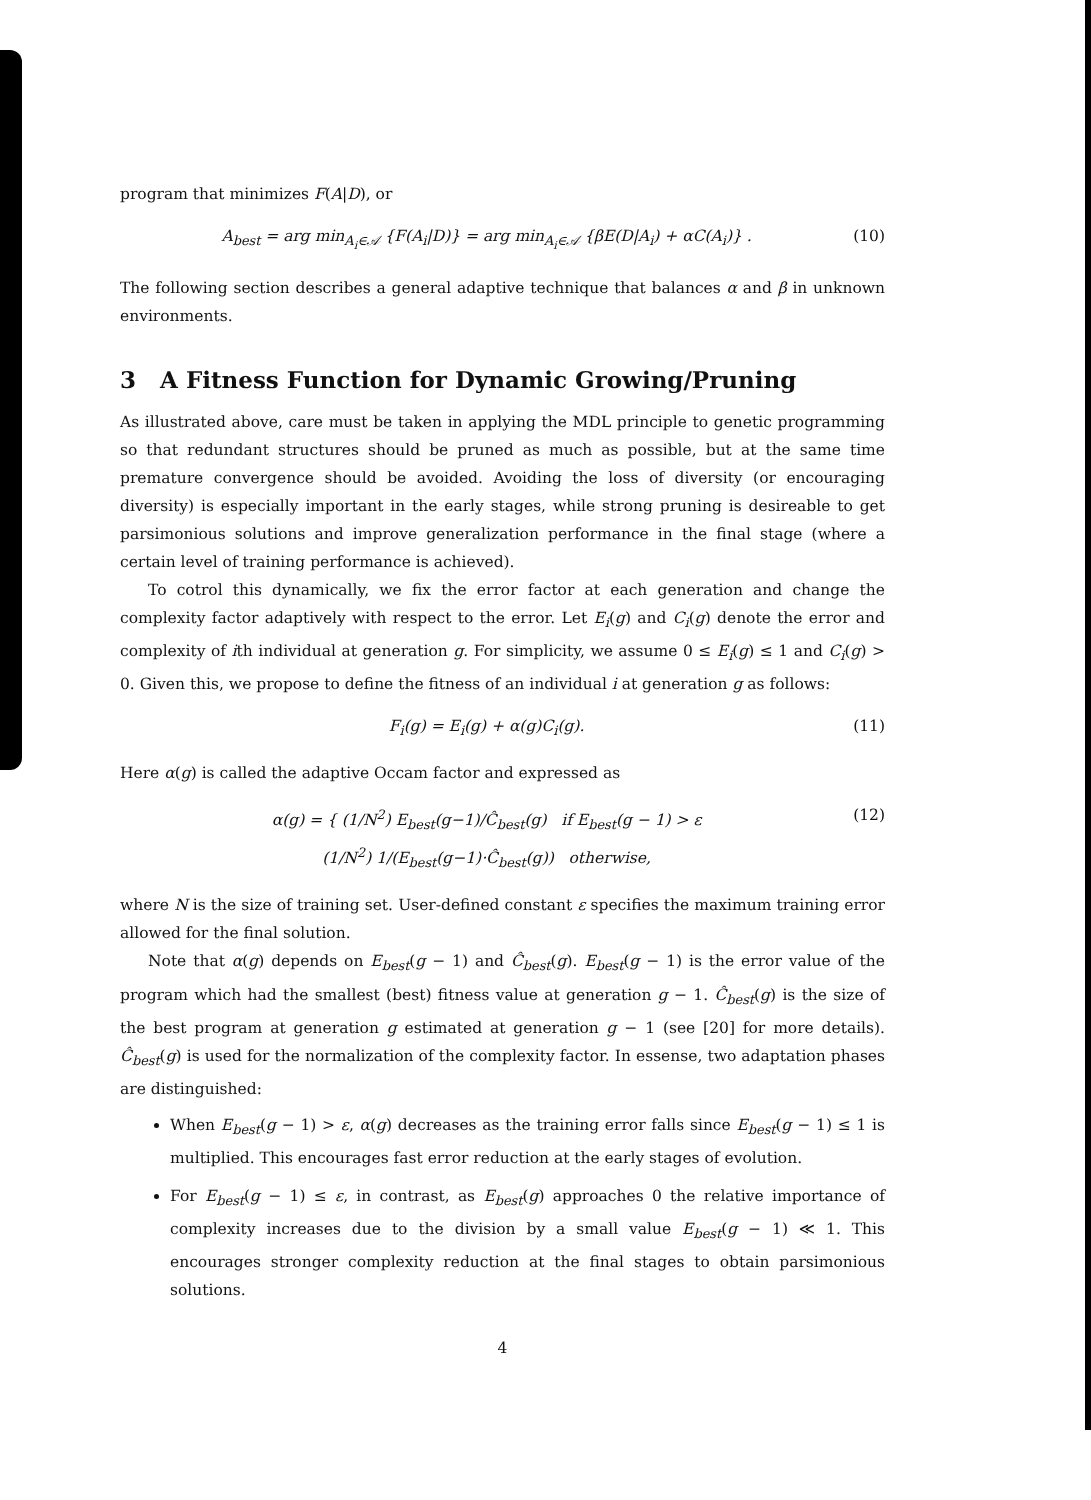program that minimizes F(A|D), or
A<sub>best</sub> = arg min<sub>A<sub>i</sub>∈𝒜</sub> {F(A<sub>i</sub>|D)} = arg min<sub>A<sub>i</sub>∈𝒜</sub> {βE(D|A<sub>i</sub>) + αC(A<sub>i</sub>)} . (10)
The following section describes a general adaptive technique that balances α and β in unknown environments.
3 A Fitness Function for Dynamic Growing/Pruning
As illustrated above, care must be taken in applying the MDL principle to genetic programming so that redundant structures should be pruned as much as possible, but at the same time premature convergence should be avoided. Avoiding the loss of diversity (or encouraging diversity) is especially important in the early stages, while strong pruning is desireable to get parsimonious solutions and improve generalization performance in the final stage (where a certain level of training performance is achieved).
To cotrol this dynamically, we fix the error factor at each generation and change the complexity factor adaptively with respect to the error. Let E<sub>i</sub>(g) and C<sub>i</sub>(g) denote the error and complexity of ith individual at generation g. For simplicity, we assume 0 ≤ E<sub>i</sub>(g) ≤ 1 and C<sub>i</sub>(g) > 0. Given this, we propose to define the fitness of an individual i at generation g as follows:
F<sub>i</sub>(g) = E<sub>i</sub>(g) + α(g)C<sub>i</sub>(g). (11)
Here α(g) is called the adaptive Occam factor and expressed as
α(g) = { (1/N<sup>2</sup>) E<sub>best</sub>(g−1)/Ĉ<sub>best</sub>(g) if E<sub>best</sub>(g − 1) > ε
(1/N<sup>2</sup>) 1/(E<sub>best</sub>(g−1)·Ĉ<sub>best</sub>(g)) otherwise, (12)
where N is the size of training set. User-defined constant ε specifies the maximum training error allowed for the final solution.
Note that α(g) depends on E<sub>best</sub>(g − 1) and Ĉ<sub>best</sub>(g). E<sub>best</sub>(g − 1) is the error value of the program which had the smallest (best) fitness value at generation g − 1. Ĉ<sub>best</sub>(g) is the size of the best program at generation g estimated at generation g − 1 (see [20] for more details). Ĉ<sub>best</sub>(g) is used for the normalization of the complexity factor. In essense, two adaptation phases are distinguished:
When E<sub>best</sub>(g − 1) > ε, α(g) decreases as the training error falls since E<sub>best</sub>(g − 1) ≤ 1 is multiplied. This encourages fast error reduction at the early stages of evolution.
For E<sub>best</sub>(g − 1) ≤ ε, in contrast, as E<sub>best</sub>(g) approaches 0 the relative importance of complexity increases due to the division by a small value E<sub>best</sub>(g − 1) ≪ 1. This encourages stronger complexity reduction at the final stages to obtain parsimonious solutions.
4